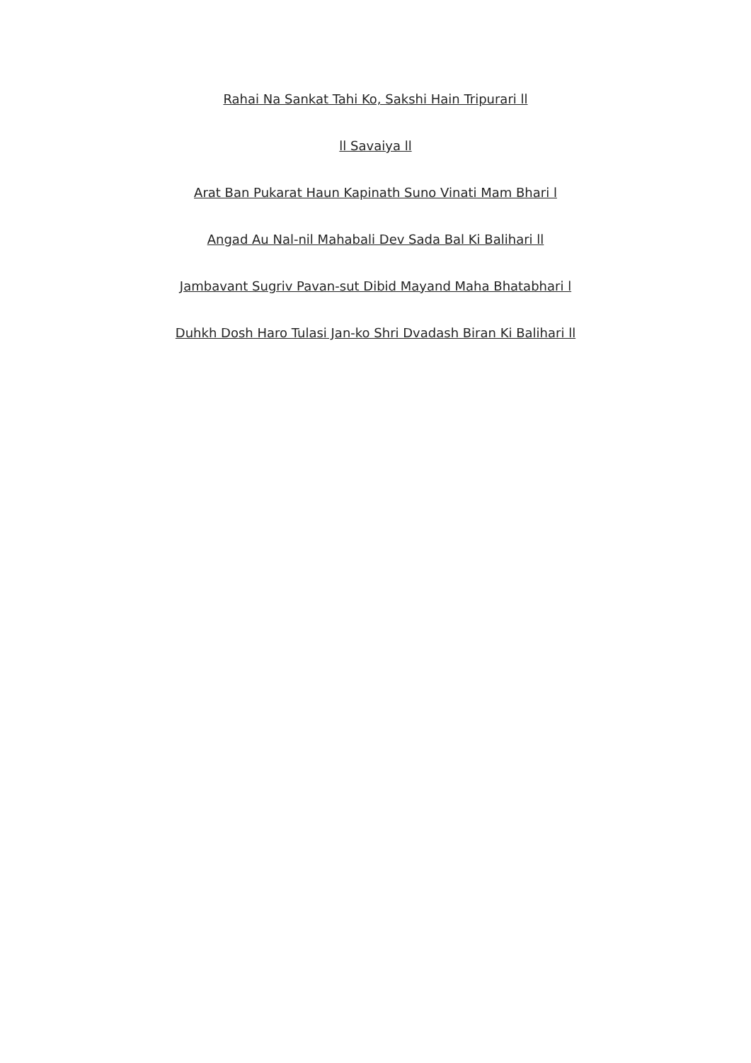Rahai Na Sankat Tahi Ko, Sakshi Hain Tripurari ll
ll Savaiya ll
Arat Ban Pukarat Haun Kapinath Suno Vinati Mam Bhari l
Angad Au Nal-nil Mahabali Dev Sada Bal Ki Balihari ll
Jambavant Sugriv Pavan-sut Dibid Mayand Maha Bhatabhari l
Duhkh Dosh Haro Tulasi Jan-ko Shri Dvadash Biran Ki Balihari ll